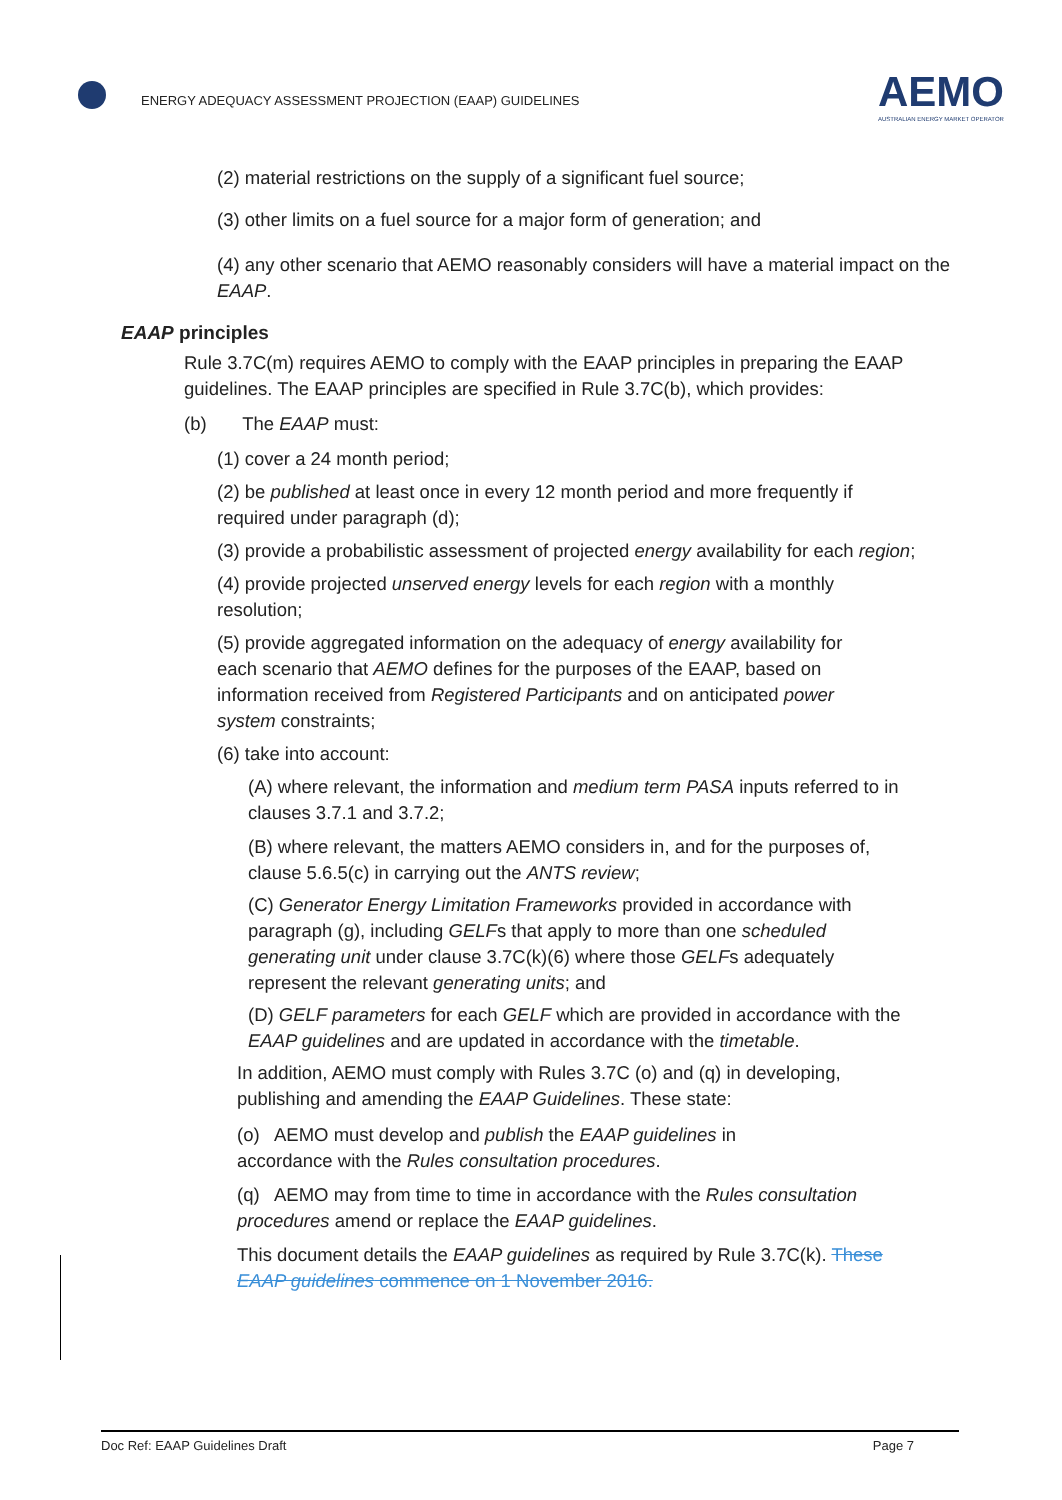ENERGY ADEQUACY ASSESSMENT PROJECTION (EAAP) GUIDELINES
AEMO
AUSTRALIAN ENERGY MARKET OPERATOR
(2) material restrictions on the supply of a significant fuel source;
(3) other limits on a fuel source for a major form of generation; and
(4) any other scenario that AEMO reasonably considers will have a material impact on the EAAP.
EAAP principles
Rule 3.7C(m) requires AEMO to comply with the EAAP principles in preparing the EAAP guidelines. The EAAP principles are specified in Rule 3.7C(b), which provides:
(b) The EAAP must:
(1) cover a 24 month period;
(2) be published at least once in every 12 month period and more frequently if required under paragraph (d);
(3) provide a probabilistic assessment of projected energy availability for each region;
(4) provide projected unserved energy levels for each region with a monthly resolution;
(5) provide aggregated information on the adequacy of energy availability for each scenario that AEMO defines for the purposes of the EAAP, based on information received from Registered Participants and on anticipated power system constraints;
(6) take into account:
(A) where relevant, the information and medium term PASA inputs referred to in clauses 3.7.1 and 3.7.2;
(B) where relevant, the matters AEMO considers in, and for the purposes of, clause 5.6.5(c) in carrying out the ANTS review;
(C) Generator Energy Limitation Frameworks provided in accordance with paragraph (g), including GELFs that apply to more than one scheduled generating unit under clause 3.7C(k)(6) where those GELFs adequately represent the relevant generating units; and
(D) GELF parameters for each GELF which are provided in accordance with the EAAP guidelines and are updated in accordance with the timetable.
In addition, AEMO must comply with Rules 3.7C (o) and (q) in developing, publishing and amending the EAAP Guidelines. These state:
(o) AEMO must develop and publish the EAAP guidelines in accordance with the Rules consultation procedures.
(q) AEMO may from time to time in accordance with the Rules consultation procedures amend or replace the EAAP guidelines.
This document details the EAAP guidelines as required by Rule 3.7C(k). These EAAP guidelines commence on 1 November 2016.
Doc Ref: EAAP Guidelines Draft Page 7